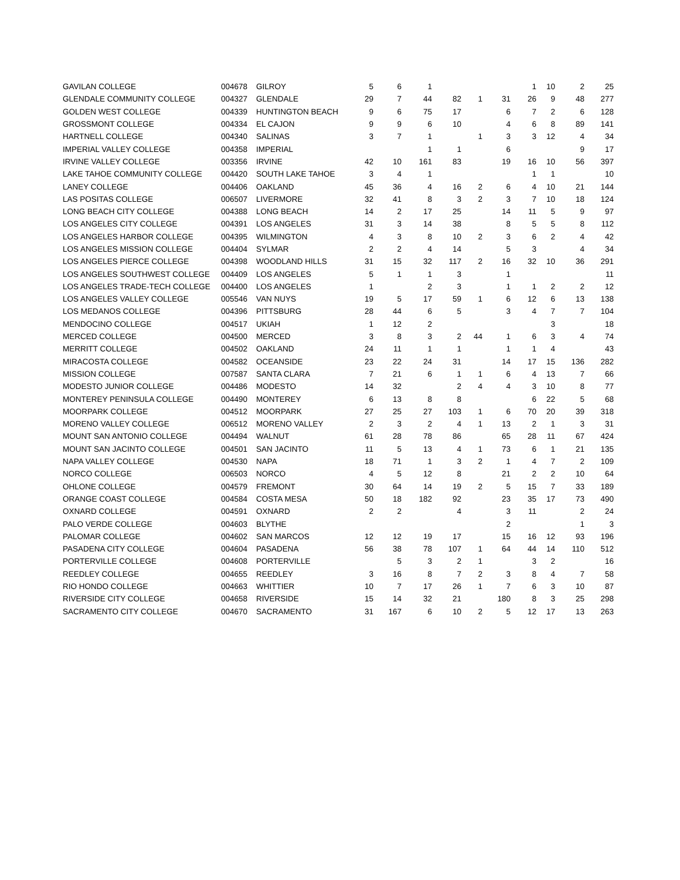| GAVILAN COLLEGE | 004678 | GILROY | 5 | 6 | 1 | | | | 1 | 10 | 2 | 25 |
| GLENDALE COMMUNITY COLLEGE | 004327 | GLENDALE | 29 | 7 | 44 | 82 | 1 | 31 | 26 | 9 | 48 | 277 |
| GOLDEN WEST COLLEGE | 004339 | HUNTINGTON BEACH | 9 | 6 | 75 | 17 | | 6 | 7 | 2 | 6 | 128 |
| GROSSMONT COLLEGE | 004334 | EL CAJON | 9 | 9 | 6 | 10 | | 4 | 6 | 8 | 89 | 141 |
| HARTNELL COLLEGE | 004340 | SALINAS | 3 | 7 | 1 | | 1 | 3 | 3 | 12 | 4 | 34 |
| IMPERIAL VALLEY COLLEGE | 004358 | IMPERIAL | | | 1 | 1 | | 6 | | | 9 | 17 |
| IRVINE VALLEY COLLEGE | 003356 | IRVINE | 42 | 10 | 161 | 83 | | 19 | 16 | 10 | 56 | 397 |
| LAKE TAHOE COMMUNITY COLLEGE | 004420 | SOUTH LAKE TAHOE | 3 | 4 | 1 | | | | 1 | 1 | | 10 |
| LANEY COLLEGE | 004406 | OAKLAND | 45 | 36 | 4 | 16 | 2 | 6 | 4 | 10 | 21 | 144 |
| LAS POSITAS COLLEGE | 006507 | LIVERMORE | 32 | 41 | 8 | 3 | 2 | 3 | 7 | 10 | 18 | 124 |
| LONG BEACH CITY COLLEGE | 004388 | LONG BEACH | 14 | 2 | 17 | 25 | | 14 | 11 | 5 | 9 | 97 |
| LOS ANGELES CITY COLLEGE | 004391 | LOS ANGELES | 31 | 3 | 14 | 38 | | 8 | 5 | 5 | 8 | 112 |
| LOS ANGELES HARBOR COLLEGE | 004395 | WILMINGTON | 4 | 3 | 8 | 10 | 2 | 3 | 6 | 2 | 4 | 42 |
| LOS ANGELES MISSION COLLEGE | 004404 | SYLMAR | 2 | 2 | 4 | 14 | | 5 | 3 | | 4 | 34 |
| LOS ANGELES PIERCE COLLEGE | 004398 | WOODLAND HILLS | 31 | 15 | 32 | 117 | 2 | 16 | 32 | 10 | 36 | 291 |
| LOS ANGELES SOUTHWEST COLLEGE | 004409 | LOS ANGELES | 5 | 1 | 1 | 3 | | 1 | | | | 11 |
| LOS ANGELES TRADE-TECH COLLEGE | 004400 | LOS ANGELES | 1 | | 2 | 3 | | 1 | 1 | 2 | 2 | 12 |
| LOS ANGELES VALLEY COLLEGE | 005546 | VAN NUYS | 19 | 5 | 17 | 59 | 1 | 6 | 12 | 6 | 13 | 138 |
| LOS MEDANOS COLLEGE | 004396 | PITTSBURG | 28 | 44 | 6 | 5 | | 3 | 4 | 7 | 7 | 104 |
| MENDOCINO COLLEGE | 004517 | UKIAH | 1 | 12 | 2 | | | | | 3 | | 18 |
| MERCED COLLEGE | 004500 | MERCED | 3 | 8 | 3 | 2 | 44 | 1 | 6 | 3 | 4 | 74 |
| MERRITT COLLEGE | 004502 | OAKLAND | 24 | 11 | 1 | 1 | | 1 | 1 | 4 | | 43 |
| MIRACOSTA COLLEGE | 004582 | OCEANSIDE | 23 | 22 | 24 | 31 | | 14 | 17 | 15 | 136 | 282 |
| MISSION COLLEGE | 007587 | SANTA CLARA | 7 | 21 | 6 | 1 | 1 | 6 | 4 | 13 | 7 | 66 |
| MODESTO JUNIOR COLLEGE | 004486 | MODESTO | 14 | 32 | | 2 | 4 | 4 | 3 | 10 | 8 | 77 |
| MONTEREY PENINSULA COLLEGE | 004490 | MONTEREY | 6 | 13 | 8 | 8 | | | 6 | 22 | 5 | 68 |
| MOORPARK COLLEGE | 004512 | MOORPARK | 27 | 25 | 27 | 103 | 1 | 6 | 70 | 20 | 39 | 318 |
| MORENO VALLEY COLLEGE | 006512 | MORENO VALLEY | 2 | 3 | 2 | 4 | 1 | 13 | 2 | 1 | 3 | 31 |
| MOUNT SAN ANTONIO COLLEGE | 004494 | WALNUT | 61 | 28 | 78 | 86 | | 65 | 28 | 11 | 67 | 424 |
| MOUNT SAN JACINTO COLLEGE | 004501 | SAN JACINTO | 11 | 5 | 13 | 4 | 1 | 73 | 6 | 1 | 21 | 135 |
| NAPA VALLEY COLLEGE | 004530 | NAPA | 18 | 71 | 1 | 3 | 2 | 1 | 4 | 7 | 2 | 109 |
| NORCO COLLEGE | 006503 | NORCO | 4 | 5 | 12 | 8 | | 21 | 2 | 2 | 10 | 64 |
| OHLONE COLLEGE | 004579 | FREMONT | 30 | 64 | 14 | 19 | 2 | 5 | 15 | 7 | 33 | 189 |
| ORANGE COAST COLLEGE | 004584 | COSTA MESA | 50 | 18 | 182 | 92 | | 23 | 35 | 17 | 73 | 490 |
| OXNARD COLLEGE | 004591 | OXNARD | 2 | 2 | | 4 | | 3 | 11 | | 2 | 24 |
| PALO VERDE COLLEGE | 004603 | BLYTHE | | | | | | 2 | | | 1 | 3 |
| PALOMAR COLLEGE | 004602 | SAN MARCOS | 12 | 12 | 19 | 17 | | 15 | 16 | 12 | 93 | 196 |
| PASADENA CITY COLLEGE | 004604 | PASADENA | 56 | 38 | 78 | 107 | 1 | 64 | 44 | 14 | 110 | 512 |
| PORTERVILLE COLLEGE | 004608 | PORTERVILLE | | 5 | 3 | 2 | 1 | | 3 | 2 | | 16 |
| REEDLEY COLLEGE | 004655 | REEDLEY | 3 | 16 | 8 | 7 | 2 | 3 | 8 | 4 | 7 | 58 |
| RIO HONDO COLLEGE | 004663 | WHITTIER | 10 | 7 | 17 | 26 | 1 | 7 | 6 | 3 | 10 | 87 |
| RIVERSIDE CITY COLLEGE | 004658 | RIVERSIDE | 15 | 14 | 32 | 21 | | 180 | 8 | 3 | 25 | 298 |
| SACRAMENTO CITY COLLEGE | 004670 | SACRAMENTO | 31 | 167 | 6 | 10 | 2 | 5 | 12 | 17 | 13 | 263 |